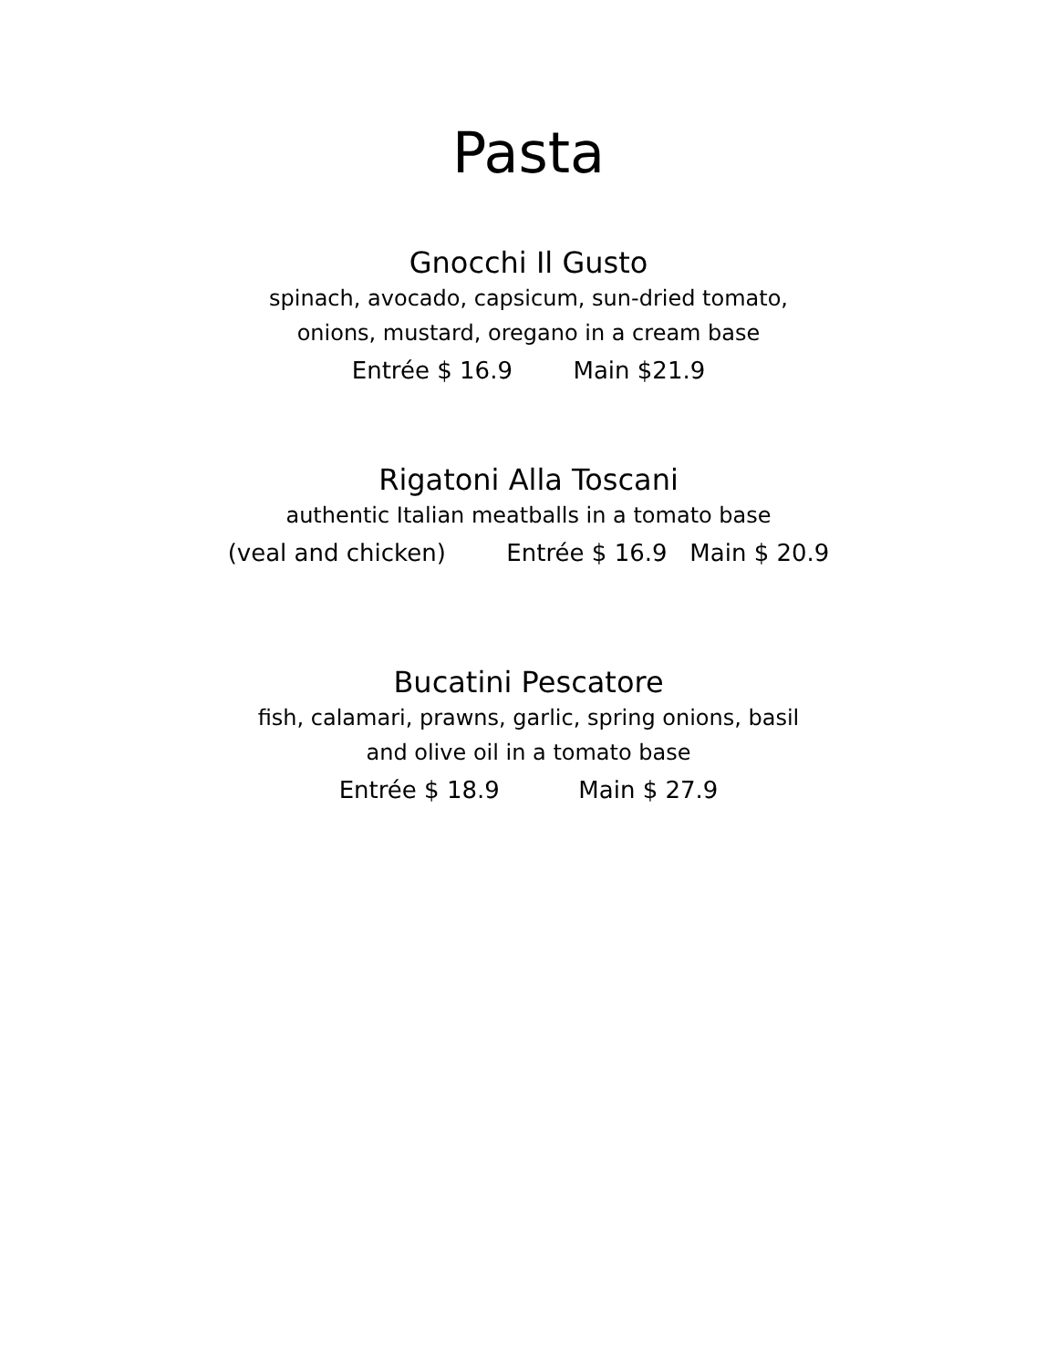Pasta
Gnocchi Il Gusto
spinach, avocado, capsicum, sun-dried tomato,
onions, mustard, oregano in a cream base
Entrée $ 16.9 Main $21.9
Rigatoni Alla Toscani
authentic Italian meatballs in a tomato base
(veal and chicken) Entrée $ 16.9 Main $ 20.9
Bucatini Pescatore
fish, calamari, prawns, garlic, spring onions, basil
and olive oil in a tomato base
Entrée $ 18.9 Main $ 27.9